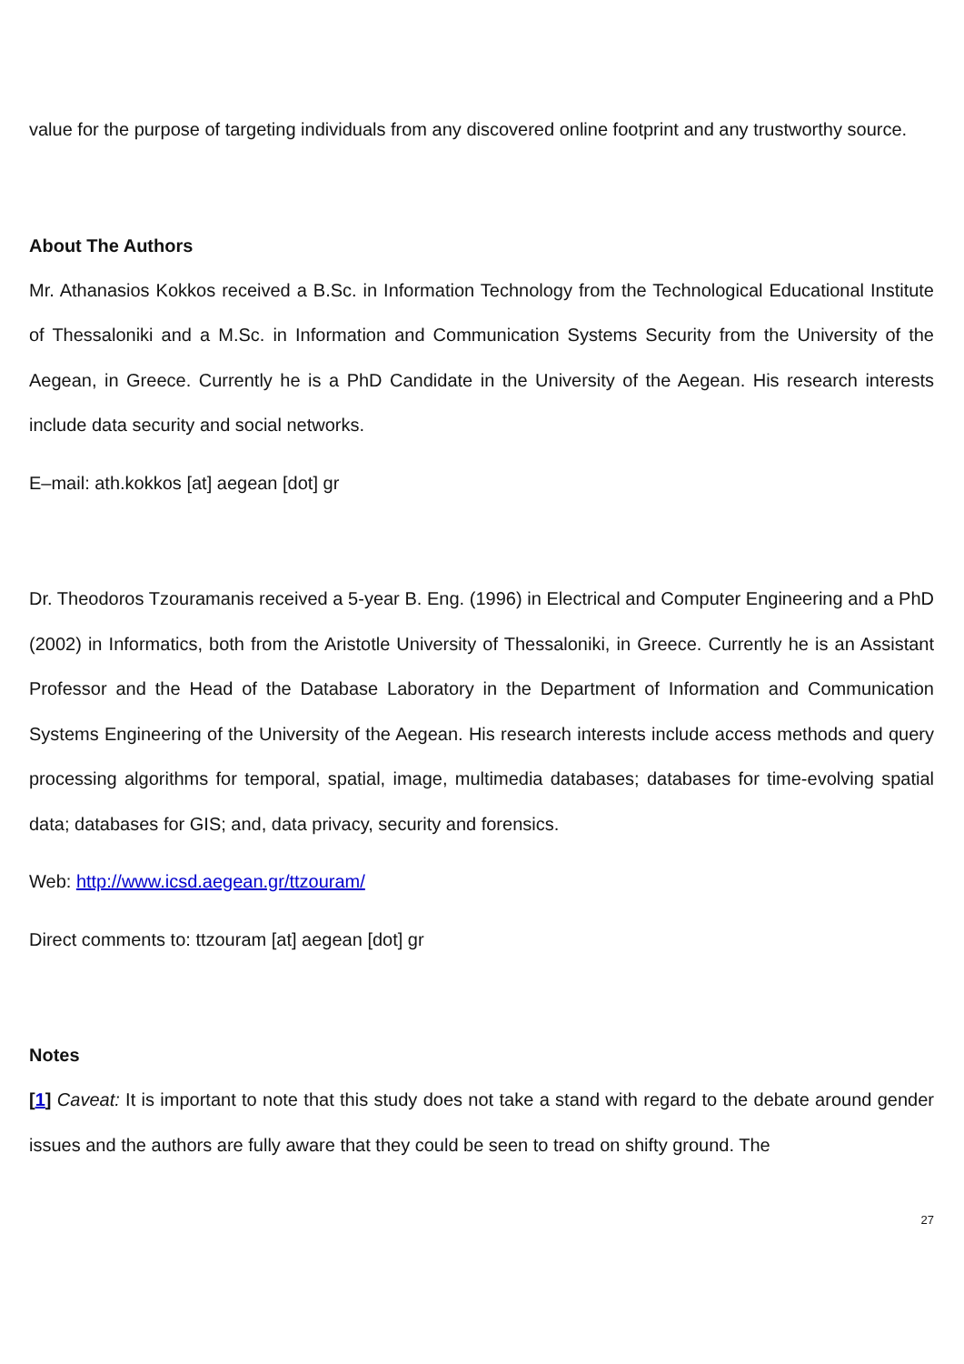value for the purpose of targeting individuals from any discovered online footprint and any trustworthy source.
About The Authors
Mr. Athanasios Kokkos received a B.Sc. in Information Technology from the Technological Educational Institute of Thessaloniki and a M.Sc. in Information and Communication Systems Security from the University of the Aegean, in Greece. Currently he is a PhD Candidate in the University of the Aegean. His research interests include data security and social networks.
E–mail: ath.kokkos [at] aegean [dot] gr
Dr. Theodoros Tzouramanis received a 5-year B. Eng. (1996) in Electrical and Computer Engineering and a PhD (2002) in Informatics, both from the Aristotle University of Thessaloniki, in Greece. Currently he is an Assistant Professor and the Head of the Database Laboratory in the Department of Information and Communication Systems Engineering of the University of the Aegean. His research interests include access methods and query processing algorithms for temporal, spatial, image, multimedia databases; databases for time-evolving spatial data; databases for GIS; and, data privacy, security and forensics.
Web: http://www.icsd.aegean.gr/ttzouram/
Direct comments to: ttzouram [at] aegean [dot] gr
Notes
[1] Caveat: It is important to note that this study does not take a stand with regard to the debate around gender issues and the authors are fully aware that they could be seen to tread on shifty ground. The
27